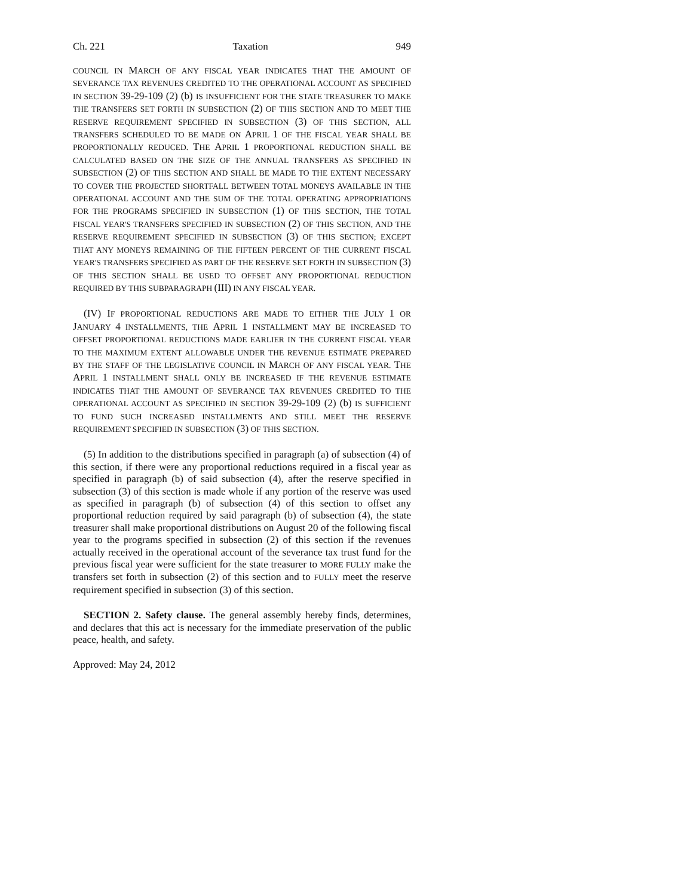Ch. 221 Taxation 949
COUNCIL IN MARCH OF ANY FISCAL YEAR INDICATES THAT THE AMOUNT OF SEVERANCE TAX REVENUES CREDITED TO THE OPERATIONAL ACCOUNT AS SPECIFIED IN SECTION 39-29-109 (2) (b) IS INSUFFICIENT FOR THE STATE TREASURER TO MAKE THE TRANSFERS SET FORTH IN SUBSECTION (2) OF THIS SECTION AND TO MEET THE RESERVE REQUIREMENT SPECIFIED IN SUBSECTION (3) OF THIS SECTION, ALL TRANSFERS SCHEDULED TO BE MADE ON APRIL 1 OF THE FISCAL YEAR SHALL BE PROPORTIONALLY REDUCED. THE APRIL 1 PROPORTIONAL REDUCTION SHALL BE CALCULATED BASED ON THE SIZE OF THE ANNUAL TRANSFERS AS SPECIFIED IN SUBSECTION (2) OF THIS SECTION AND SHALL BE MADE TO THE EXTENT NECESSARY TO COVER THE PROJECTED SHORTFALL BETWEEN TOTAL MONEYS AVAILABLE IN THE OPERATIONAL ACCOUNT AND THE SUM OF THE TOTAL OPERATING APPROPRIATIONS FOR THE PROGRAMS SPECIFIED IN SUBSECTION (1) OF THIS SECTION, THE TOTAL FISCAL YEAR'S TRANSFERS SPECIFIED IN SUBSECTION (2) OF THIS SECTION, AND THE RESERVE REQUIREMENT SPECIFIED IN SUBSECTION (3) OF THIS SECTION; EXCEPT THAT ANY MONEYS REMAINING OF THE FIFTEEN PERCENT OF THE CURRENT FISCAL YEAR'S TRANSFERS SPECIFIED AS PART OF THE RESERVE SET FORTH IN SUBSECTION (3) OF THIS SECTION SHALL BE USED TO OFFSET ANY PROPORTIONAL REDUCTION REQUIRED BY THIS SUBPARAGRAPH (III) IN ANY FISCAL YEAR.
(IV) IF PROPORTIONAL REDUCTIONS ARE MADE TO EITHER THE JULY 1 OR JANUARY 4 INSTALLMENTS, THE APRIL 1 INSTALLMENT MAY BE INCREASED TO OFFSET PROPORTIONAL REDUCTIONS MADE EARLIER IN THE CURRENT FISCAL YEAR TO THE MAXIMUM EXTENT ALLOWABLE UNDER THE REVENUE ESTIMATE PREPARED BY THE STAFF OF THE LEGISLATIVE COUNCIL IN MARCH OF ANY FISCAL YEAR. THE APRIL 1 INSTALLMENT SHALL ONLY BE INCREASED IF THE REVENUE ESTIMATE INDICATES THAT THE AMOUNT OF SEVERANCE TAX REVENUES CREDITED TO THE OPERATIONAL ACCOUNT AS SPECIFIED IN SECTION 39-29-109 (2) (b) IS SUFFICIENT TO FUND SUCH INCREASED INSTALLMENTS AND STILL MEET THE RESERVE REQUIREMENT SPECIFIED IN SUBSECTION (3) OF THIS SECTION.
(5) In addition to the distributions specified in paragraph (a) of subsection (4) of this section, if there were any proportional reductions required in a fiscal year as specified in paragraph (b) of said subsection (4), after the reserve specified in subsection (3) of this section is made whole if any portion of the reserve was used as specified in paragraph (b) of subsection (4) of this section to offset any proportional reduction required by said paragraph (b) of subsection (4), the state treasurer shall make proportional distributions on August 20 of the following fiscal year to the programs specified in subsection (2) of this section if the revenues actually received in the operational account of the severance tax trust fund for the previous fiscal year were sufficient for the state treasurer to MORE FULLY make the transfers set forth in subsection (2) of this section and to FULLY meet the reserve requirement specified in subsection (3) of this section.
SECTION 2. Safety clause. The general assembly hereby finds, determines, and declares that this act is necessary for the immediate preservation of the public peace, health, and safety.
Approved: May 24, 2012